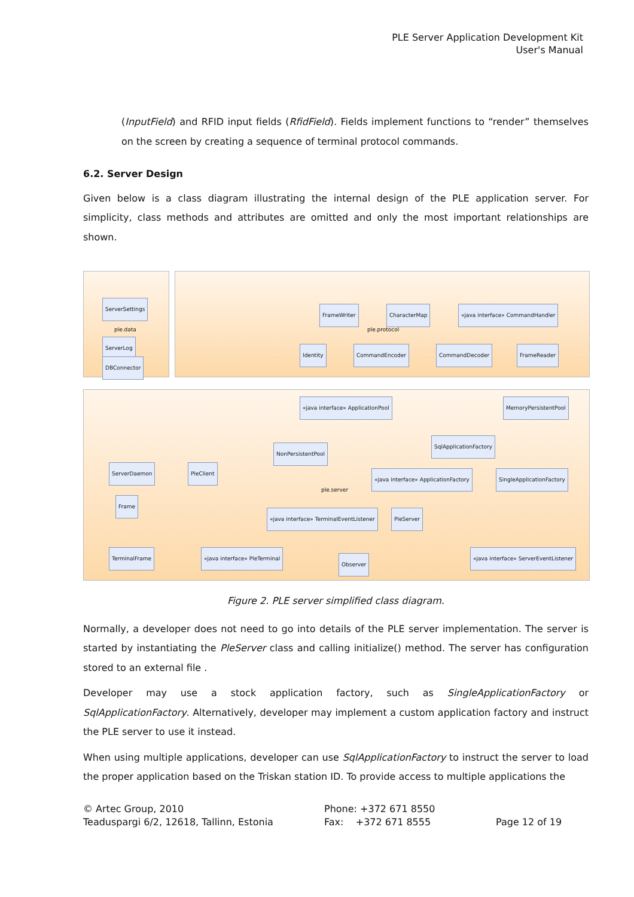PLE Server Application Development Kit
User's Manual
(InputField) and RFID input fields (RfidField). Fields implement functions to “render” themselves on the screen by creating a sequence of terminal protocol commands.
6.2. Server Design
Given below is a class diagram illustrating the internal design of the PLE application server. For simplicity, class methods and attributes are omitted and only the most important relationships are shown.
ServerSettings
ple.data
ServerLog
DBConnector
FrameWriter CharacterMap
«java interface» CommandHandler
ple.protocol
Identity CommandEncoder CommandDecoder FrameReader
«java interface» ApplicationPool
MemoryPersistentPool
SqlApplicationFactory
NonPersistentPool
ServerDaemon PleClient
«java interface» ApplicationFactory
SingleApplicationFactory
ple.server
Frame
«java interface» TerminalEventListener
PleServer
TerminalFrame «java interface» PleTerminal
Observer
«java interface» ServerEventListener
Figure 2. PLE server simplified class diagram.
Normally, a developer does not need to go into details of the PLE server implementation. The server is started by instantiating the PleServer class and calling initialize() method. The server has configuration stored to an external file .
Developer may use a stock application factory, such as SingleApplicationFactory or SqlApplicationFactory. Alternatively, developer may implement a custom application factory and instruct the PLE server to use it instead.
When using multiple applications, developer can use SqlApplicationFactory to instruct the server to load the proper application based on the Triskan station ID. To provide access to multiple applications the
© Artec Group, 2010
Teaduspargi 6/2, 12618, Tallinn, Estonia
Phone: +372 671 8550
Fax: +372 671 8555
Page 12 of 19